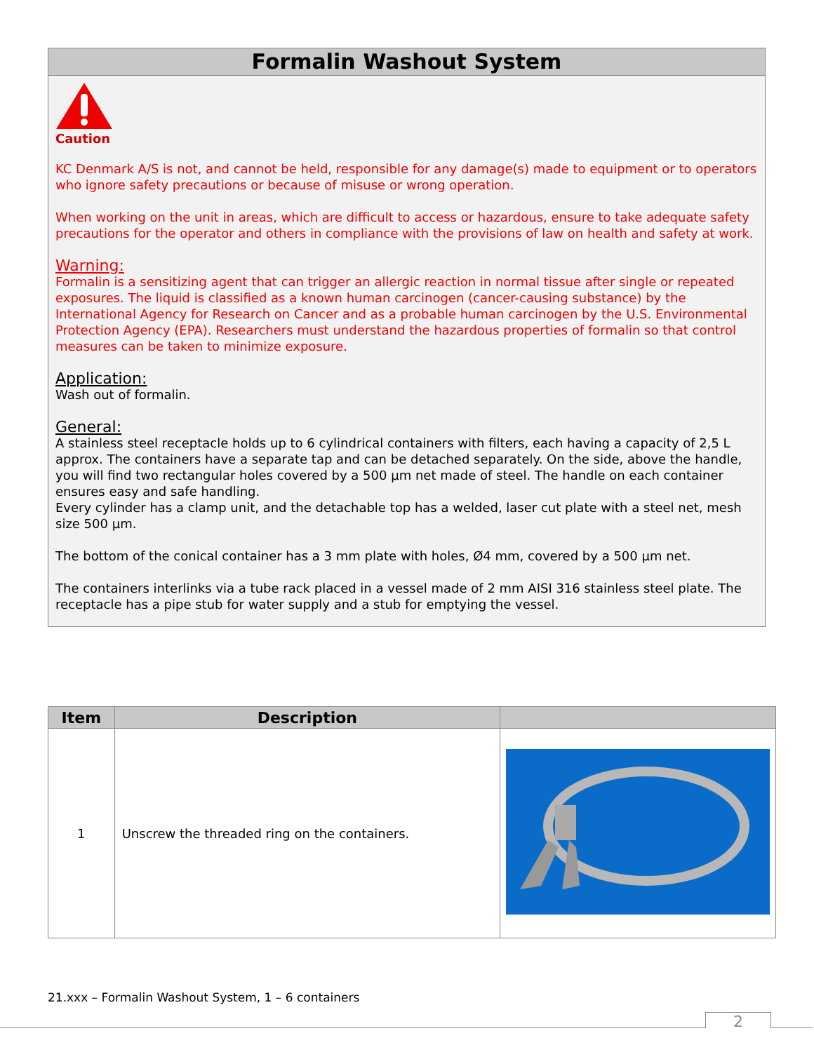Formalin Washout System
Caution
KC Denmark A/S is not, and cannot be held, responsible for any damage(s) made to equipment or to operators who ignore safety precautions or because of misuse or wrong operation.
When working on the unit in areas, which are difficult to access or hazardous, ensure to take adequate safety precautions for the operator and others in compliance with the provisions of law on health and safety at work.
Warning:
Formalin is a sensitizing agent that can trigger an allergic reaction in normal tissue after single or repeated exposures. The liquid is classified as a known human carcinogen (cancer-causing substance) by the International Agency for Research on Cancer and as a probable human carcinogen by the U.S. Environmental Protection Agency (EPA). Researchers must understand the hazardous properties of formalin so that control measures can be taken to minimize exposure.
Application:
Wash out of formalin.
General:
A stainless steel receptacle holds up to 6 cylindrical containers with filters, each having a capacity of 2,5 L approx. The containers have a separate tap and can be detached separately. On the side, above the handle, you will find two rectangular holes covered by a 500 µm net made of steel. The handle on each container ensures easy and safe handling.
Every cylinder has a clamp unit, and the detachable top has a welded, laser cut plate with a steel net, mesh size 500 µm.
The bottom of the conical container has a 3 mm plate with holes, Ø4 mm, covered by a 500 µm net.
The containers interlinks via a tube rack placed in a vessel made of 2 mm AISI 316 stainless steel plate. The receptacle has a pipe stub for water supply and a stub for emptying the vessel.
| Item | Description | |
| --- | --- | --- |
| 1 | Unscrew the threaded ring on the containers. | |
21.xxx – Formalin Washout System, 1 – 6 containers
2